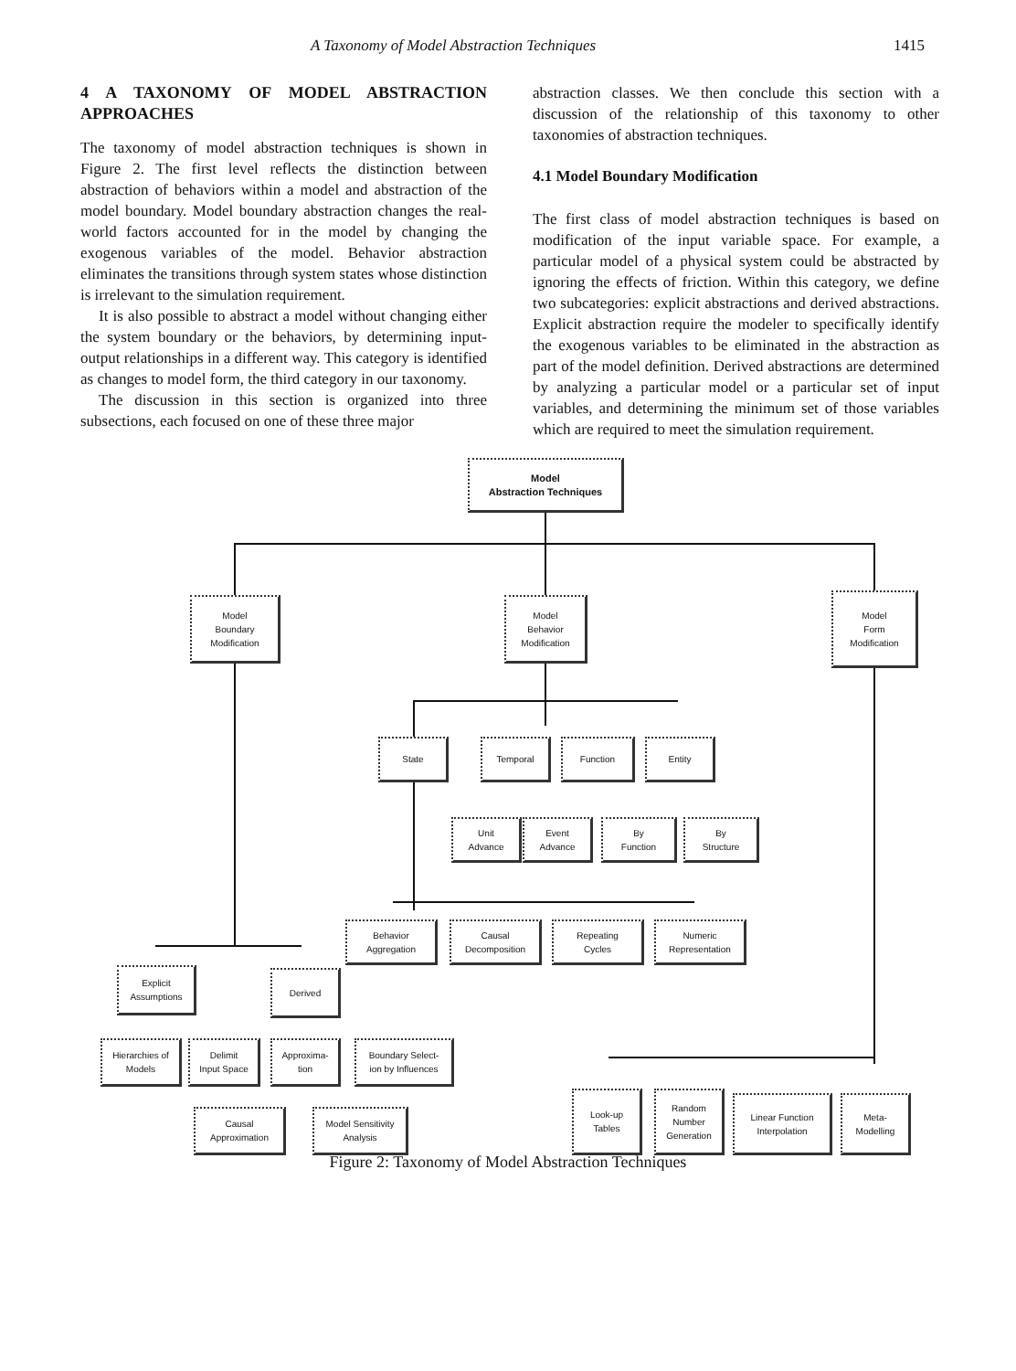A Taxonomy of Model Abstraction Techniques 1415
4 A TAXONOMY OF MODEL ABSTRACTION APPROACHES
The taxonomy of model abstraction techniques is shown in Figure 2. The first level reflects the distinction between abstraction of behaviors within a model and abstraction of the model boundary. Model boundary abstraction changes the real-world factors accounted for in the model by changing the exogenous variables of the model. Behavior abstraction eliminates the transitions through system states whose distinction is irrelevant to the simulation requirement.
It is also possible to abstract a model without changing either the system boundary or the behaviors, by determining input-output relationships in a different way. This category is identified as changes to model form, the third category in our taxonomy.
The discussion in this section is organized into three subsections, each focused on one of these three major
abstraction classes. We then conclude this section with a discussion of the relationship of this taxonomy to other taxonomies of abstraction techniques.
4.1 Model Boundary Modification
The first class of model abstraction techniques is based on modification of the input variable space. For example, a particular model of a physical system could be abstracted by ignoring the effects of friction. Within this category, we define two subcategories: explicit abstractions and derived abstractions. Explicit abstraction require the modeler to specifically identify the exogenous variables to be eliminated in the abstraction as part of the model definition. Derived abstractions are determined by analyzing a particular model or a particular set of input variables, and determining the minimum set of those variables which are required to meet the simulation requirement.
Model
Abstraction Techniques
Model
Boundary
Modification
Model
Behavior
Modification
Model
Form
Modification
State Temporal Function Entity
Unit
Advance
Event
Advance
By
Function
By
Structure
Behavior
Aggregation
Causal
Decomposition
Repeating
Cycles
Numeric
Representation
Explicit
Assumptions
Derived
Hierarchies of
Models
Delimit
Input Space
Approxima-
tion
Boundary Select-
ion by Influences
Causal
Approximation
Model Sensitivity
Analysis
Look-up
Tables
Random
Number
Generation
Linear Function
Interpolation
Meta-
Modelling
Figure 2: Taxonomy of Model Abstraction Techniques